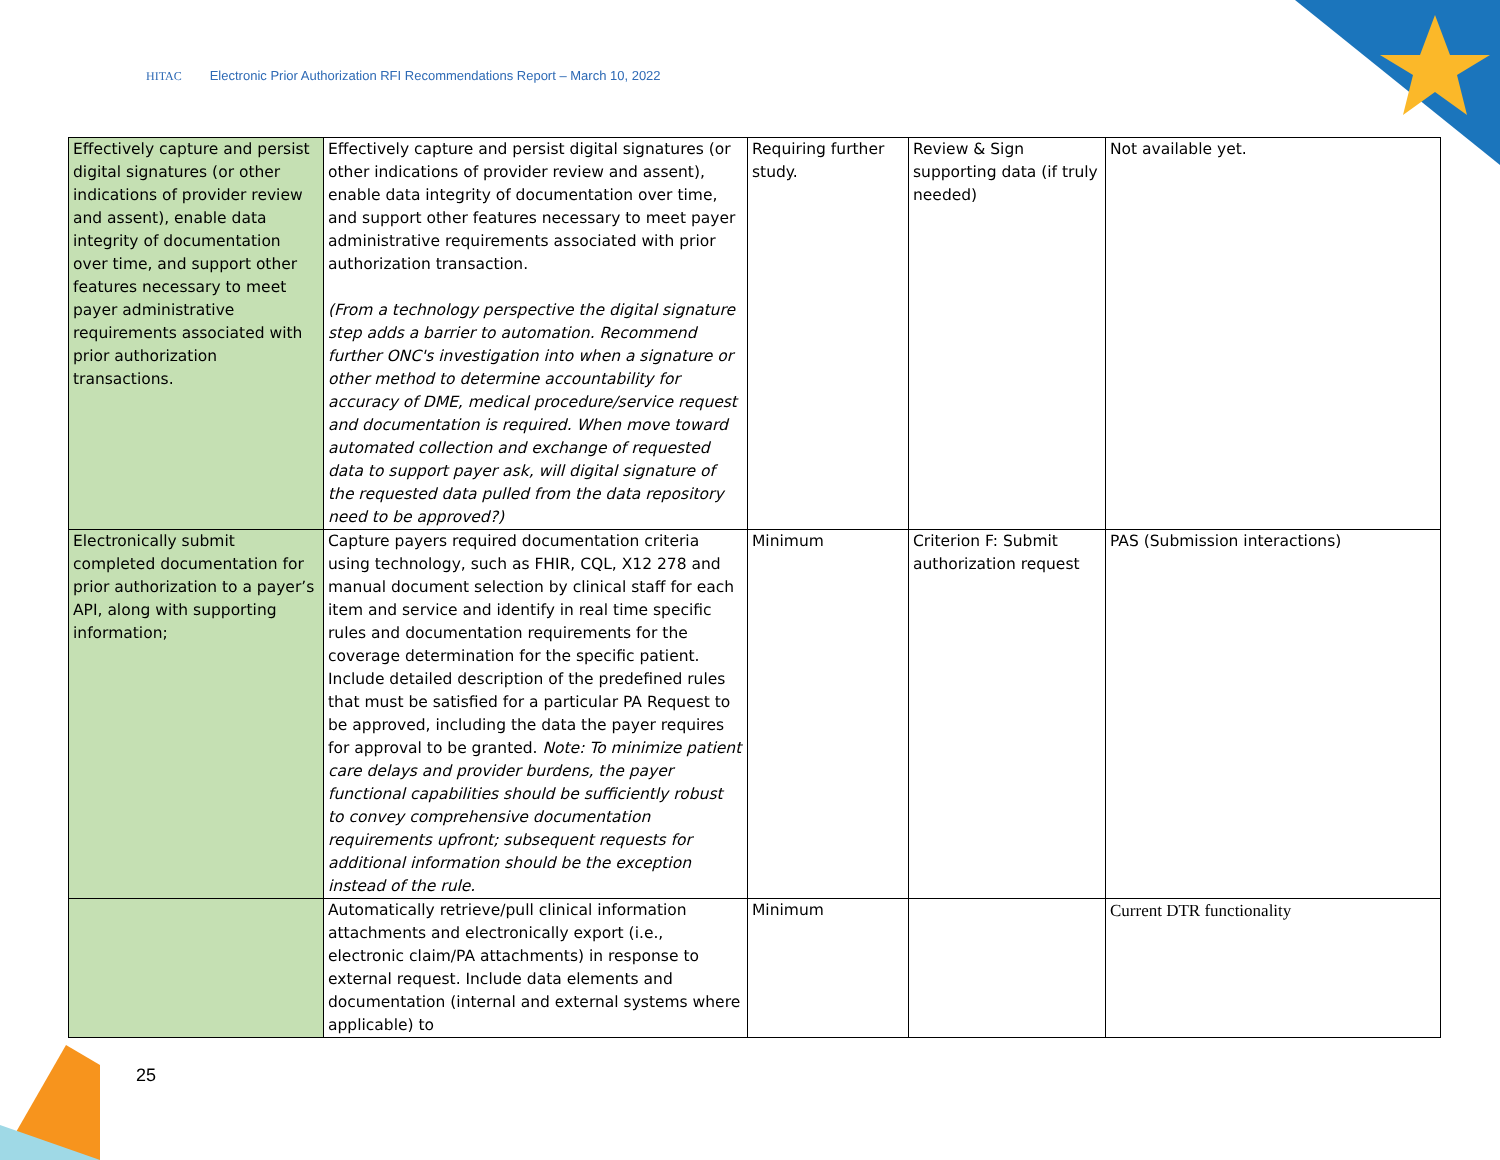HITAC Electronic Prior Authorization RFI Recommendations Report – March 10, 2022
| Effectively capture and persist digital signatures (or other indications of provider review and assent), enable data integrity of documentation over time, and support other features necessary to meet payer administrative requirements associated with prior authorization transactions. | Effectively capture and persist digital signatures (or other indications of provider review and assent), enable data integrity of documentation over time, and support other features necessary to meet payer administrative requirements associated with prior authorization transaction. (From a technology perspective the digital signature step adds a barrier to automation. Recommend further ONC's investigation into when a signature or other method to determine accountability for accuracy of DME, medical procedure/service request and documentation is required. When move toward automated collection and exchange of requested data to support payer ask, will digital signature of the requested data pulled from the data repository need to be approved?) | Requiring further study. | Review & Sign supporting data (if truly needed) | Not available yet. |
| Electronically submit completed documentation for prior authorization to a payer’s API, along with supporting information; | Capture payers required documentation criteria using technology, such as FHIR, CQL, X12 278 and manual document selection by clinical staff for each item and service and identify in real time specific rules and documentation requirements for the coverage determination for the specific patient. Include detailed description of the predefined rules that must be satisfied for a particular PA Request to be approved, including the data the payer requires for approval to be granted. Note: To minimize patient care delays and provider burdens, the payer functional capabilities should be sufficiently robust to convey comprehensive documentation requirements upfront; subsequent requests for additional information should be the exception instead of the rule. | Minimum | Criterion F: Submit authorization request | PAS (Submission interactions) |
| | Automatically retrieve/pull clinical information attachments and electronically export (i.e., electronic claim/PA attachments) in response to external request. Include data elements and documentation (internal and external systems where applicable) to | Minimum | | Current DTR functionality |
25